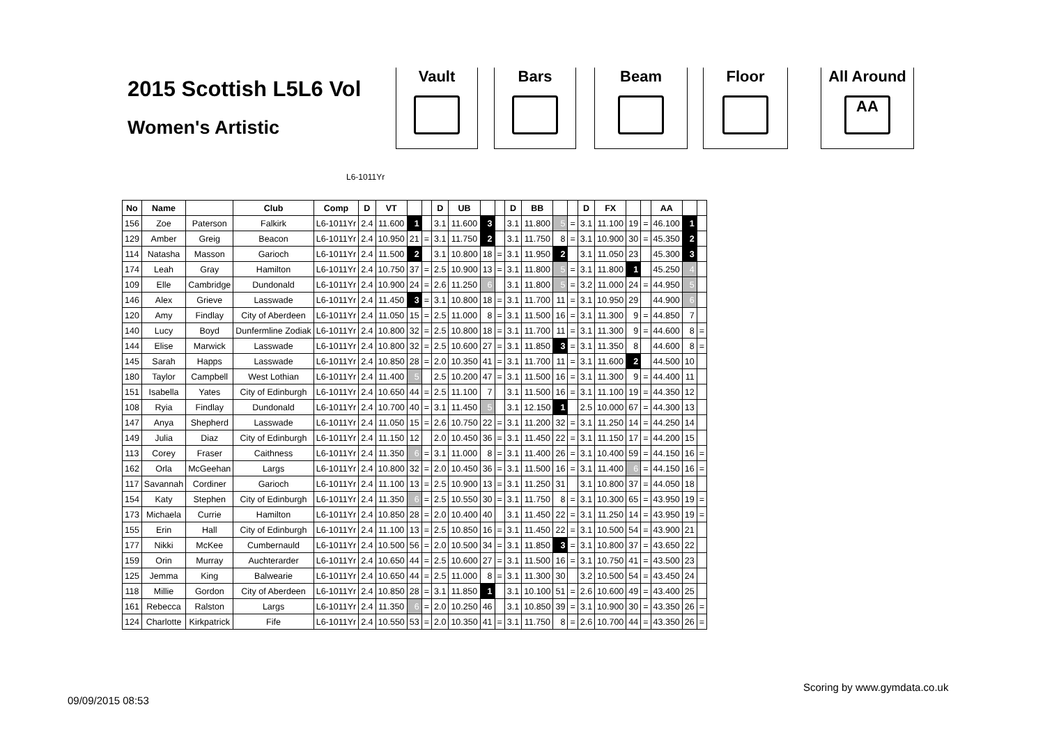2015 Scottish L5L6 Vol
Women's Artistic
Vault Bars Beam Floor
All Around
AA
L6-1011Yr
| No | Name | | Club | Comp | D | VT | | | D | UB | | | D | BB | | | D | FX | | | AA | | |
| --- | --- | --- | --- | --- | --- | --- | --- | --- | --- | --- | --- | --- | --- | --- | --- | --- | --- | --- | --- | --- | --- | --- | --- |
| 156 | Zoe | Paterson | Falkirk | L6-1011Yr | 2.4 | 11.600 | 1 | | 3.1 | 11.600 | 3 | | 3.1 | 11.800 | 5 | = | 3.1 | 11.100 | 19 | = | 46.100 | 1 | |
| 129 | Amber | Greig | Beacon | L6-1011Yr | 2.4 | 10.950 | 21 | = | 3.1 | 11.750 | 2 | | 3.1 | 11.750 | 8 | = | 3.1 | 10.900 | 30 | = | 45.350 | 2 | |
| 114 | Natasha | Masson | Garioch | L6-1011Yr | 2.4 | 11.500 | 2 | | 3.1 | 10.800 | 18 | = | 3.1 | 11.950 | 2 | | 3.1 | 11.050 | 23 | | 45.300 | 3 | |
| 174 | Leah | Gray | Hamilton | L6-1011Yr | 2.4 | 10.750 | 37 | = | 2.5 | 10.900 | 13 | = | 3.1 | 11.800 | 5 | = | 3.1 | 11.800 | 1 | | 45.250 | 4 | |
| 109 | Elle | Cambridge | Dundonald | L6-1011Yr | 2.4 | 10.900 | 24 | = | 2.6 | 11.250 | 6 | | 3.1 | 11.800 | 5 | = | 3.2 | 11.000 | 24 | = | 44.950 | 5 | |
| 146 | Alex | Grieve | Lasswade | L6-1011Yr | 2.4 | 11.450 | 3 | = | 3.1 | 10.800 | 18 | = | 3.1 | 11.700 | 11 | = | 3.1 | 10.950 | 29 | | 44.900 | 6 | |
| 120 | Amy | Findlay | City of Aberdeen | L6-1011Yr | 2.4 | 11.050 | 15 | = | 2.5 | 11.000 | 8 | = | 3.1 | 11.500 | 16 | = | 3.1 | 11.300 | 9 | = | 44.850 | 7 | |
| 140 | Lucy | Boyd | Dunfermline Zodiak | L6-1011Yr | 2.4 | 10.800 | 32 | = | 2.5 | 10.800 | 18 | = | 3.1 | 11.700 | 11 | = | 3.1 | 11.300 | 9 | = | 44.600 | 8 | = |
| 144 | Elise | Marwick | Lasswade | L6-1011Yr | 2.4 | 10.800 | 32 | = | 2.5 | 10.600 | 27 | = | 3.1 | 11.850 | 3 | = | 3.1 | 11.350 | 8 | | 44.600 | 8 | = |
| 145 | Sarah | Happs | Lasswade | L6-1011Yr | 2.4 | 10.850 | 28 | = | 2.0 | 10.350 | 41 | = | 3.1 | 11.700 | 11 | = | 3.1 | 11.600 | 2 | | 44.500 | 10 | |
| 180 | Taylor | Campbell | West Lothian | L6-1011Yr | 2.4 | 11.400 | 5 | | 2.5 | 10.200 | 47 | = | 3.1 | 11.500 | 16 | = | 3.1 | 11.300 | 9 | = | 44.400 | 11 | |
| 151 | Isabella | Yates | City of Edinburgh | L6-1011Yr | 2.4 | 10.650 | 44 | = | 2.5 | 11.100 | 7 | | 3.1 | 11.500 | 16 | = | 3.1 | 11.100 | 19 | = | 44.350 | 12 | |
| 108 | Ryia | Findlay | Dundonald | L6-1011Yr | 2.4 | 10.700 | 40 | = | 3.1 | 11.450 | 5 | | 3.1 | 12.150 | 1 | | 2.5 | 10.000 | 67 | = | 44.300 | 13 | |
| 147 | Anya | Shepherd | Lasswade | L6-1011Yr | 2.4 | 11.050 | 15 | = | 2.6 | 10.750 | 22 | = | 3.1 | 11.200 | 32 | = | 3.1 | 11.250 | 14 | = | 44.250 | 14 | |
| 149 | Julia | Diaz | City of Edinburgh | L6-1011Yr | 2.4 | 11.150 | 12 | | 2.0 | 10.450 | 36 | = | 3.1 | 11.450 | 22 | = | 3.1 | 11.150 | 17 | = | 44.200 | 15 | |
| 113 | Corey | Fraser | Caithness | L6-1011Yr | 2.4 | 11.350 | 6 | = | 3.1 | 11.000 | 8 | = | 3.1 | 11.400 | 26 | = | 3.1 | 10.400 | 59 | = | 44.150 | 16 | = |
| 162 | Orla | McGeehan | Largs | L6-1011Yr | 2.4 | 10.800 | 32 | = | 2.0 | 10.450 | 36 | = | 3.1 | 11.500 | 16 | = | 3.1 | 11.400 | 6 | = | 44.150 | 16 | = |
| 117 | Savannah | Cordiner | Garioch | L6-1011Yr | 2.4 | 11.100 | 13 | = | 2.5 | 10.900 | 13 | = | 3.1 | 11.250 | 31 | | 3.1 | 10.800 | 37 | = | 44.050 | 18 | |
| 154 | Katy | Stephen | City of Edinburgh | L6-1011Yr | 2.4 | 11.350 | 6 | = | 2.5 | 10.550 | 30 | = | 3.1 | 11.750 | 8 | = | 3.1 | 10.300 | 65 | = | 43.950 | 19 | = |
| 173 | Michaela | Currie | Hamilton | L6-1011Yr | 2.4 | 10.850 | 28 | = | 2.0 | 10.400 | 40 | | 3.1 | 11.450 | 22 | = | 3.1 | 11.250 | 14 | = | 43.950 | 19 | = |
| 155 | Erin | Hall | City of Edinburgh | L6-1011Yr | 2.4 | 11.100 | 13 | = | 2.5 | 10.850 | 16 | = | 3.1 | 11.450 | 22 | = | 3.1 | 10.500 | 54 | = | 43.900 | 21 | |
| 177 | Nikki | McKee | Cumbernauld | L6-1011Yr | 2.4 | 10.500 | 56 | = | 2.0 | 10.500 | 34 | = | 3.1 | 11.850 | 3 | = | 3.1 | 10.800 | 37 | = | 43.650 | 22 | |
| 159 | Orin | Murray | Auchterarder | L6-1011Yr | 2.4 | 10.650 | 44 | = | 2.5 | 10.600 | 27 | = | 3.1 | 11.500 | 16 | = | 3.1 | 10.750 | 41 | = | 43.500 | 23 | |
| 125 | Jemma | King | Balwearie | L6-1011Yr | 2.4 | 10.650 | 44 | = | 2.5 | 11.000 | 8 | = | 3.1 | 11.300 | 30 | | 3.2 | 10.500 | 54 | = | 43.450 | 24 | |
| 118 | Millie | Gordon | City of Aberdeen | L6-1011Yr | 2.4 | 10.850 | 28 | = | 3.1 | 11.850 | 1 | | 3.1 | 10.100 | 51 | = | 2.6 | 10.600 | 49 | = | 43.400 | 25 | |
| 161 | Rebecca | Ralston | Largs | L6-1011Yr | 2.4 | 11.350 | 6 | = | 2.0 | 10.250 | 46 | | 3.1 | 10.850 | 39 | = | 3.1 | 10.900 | 30 | = | 43.350 | 26 | = |
| 124 | Charlotte | Kirkpatrick | Fife | L6-1011Yr | 2.4 | 10.550 | 53 | = | 2.0 | 10.350 | 41 | = | 3.1 | 11.750 | 8 | = | 2.6 | 10.700 | 44 | = | 43.350 | 26 | = |
Scoring by www.gymdata.co.uk
09/09/2015 08:53